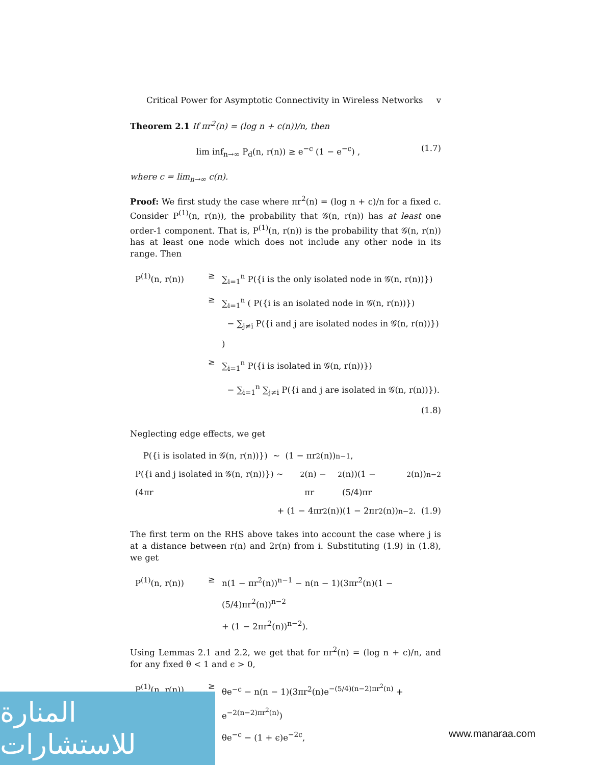Critical Power for Asymptotic Connectivity in Wireless Networks v
Theorem 2.1 If πr<sup>2</sup>(n) = (log n + c(n))/n, then
lim inf<sub>n→∞</sub> P<sub>d</sub>(n, r(n)) ≥ e<sup>−c</sup> (1 − e<sup>−c</sup>) , (1.7)
where c = lim<sub>n→∞</sub> c(n).
Proof: We first study the case where πr<sup>2</sup>(n) = (log n + c)/n for a fixed c. Consider P<sup>(1)</sup>(n, r(n)), the probability that 𝒢(n, r(n)) has at least one order-1 component. That is, P<sup>(1)</sup>(n, r(n)) is the probability that 𝒢(n, r(n)) has at least one node which does not include any other node in its range. Then
P<sup>(1)</sup>(n, r(n)) ≥ ∑<sub>i=1</sub><sup>n</sup> P({i is the only isolated node in 𝒢(n, r(n))})
≥ ∑<sub>i=1</sub><sup>n</sup> ( P({i is an isolated node in 𝒢(n, r(n))})
− ∑<sub>j≠i</sub> P({i and j are isolated nodes in 𝒢(n, r(n))}) )
≥ ∑<sub>i=1</sub><sup>n</sup> P({i is isolated in 𝒢(n, r(n))})
− ∑<sub>i=1</sub><sup>n</sup> ∑<sub>j≠i</sub> P({i and j are isolated in 𝒢(n, r(n))}). (1.8)
Neglecting edge effects, we get
P({i is isolated in 𝒢(n, r(n))}) ∼ (1 − πr<sup>2</sup>(n))<sup>n−1</sup>,
P({i and j isolated in 𝒢(n, r(n))}) ∼ (4πr<sup>2</sup>(n) − πr<sup>2</sup>(n))(1 − (5/4)πr<sup>2</sup>(n))<sup>n−2</sup>
+ (1 − 4πr<sup>2</sup>(n))(1 − 2πr<sup>2</sup>(n))<sup>n−2</sup>. (1.9)
The first term on the RHS above takes into account the case where j is at a distance between r(n) and 2r(n) from i. Substituting (1.9) in (1.8), we get
P<sup>(1)</sup>(n, r(n)) ≥ n(1 − πr<sup>2</sup>(n))<sup>n−1</sup> − n(n − 1)(3πr<sup>2</sup>(n)(1 − (5/4)πr<sup>2</sup>(n))<sup>n−2</sup>
+ (1 − 2πr<sup>2</sup>(n))<sup>n−2</sup>).
Using Lemmas 2.1 and 2.2, we get that for πr<sup>2</sup>(n) = (log n + c)/n, and for any fixed θ < 1 and ϵ > 0,
P<sup>(1)</sup>(n, r(n)) ≥ θe<sup>−c</sup> − n(n − 1)(3πr<sup>2</sup>(n)e<sup>−(5/4)(n−2)πr<sup>2</sup>(n)</sup> + e<sup>−2(n−2)πr<sup>2</sup>(n)</sup>)
≥ θe<sup>−c</sup> − (1 + ϵ)e<sup>−2c</sup>,
المنارة للاستشارات
www.manaraa.com